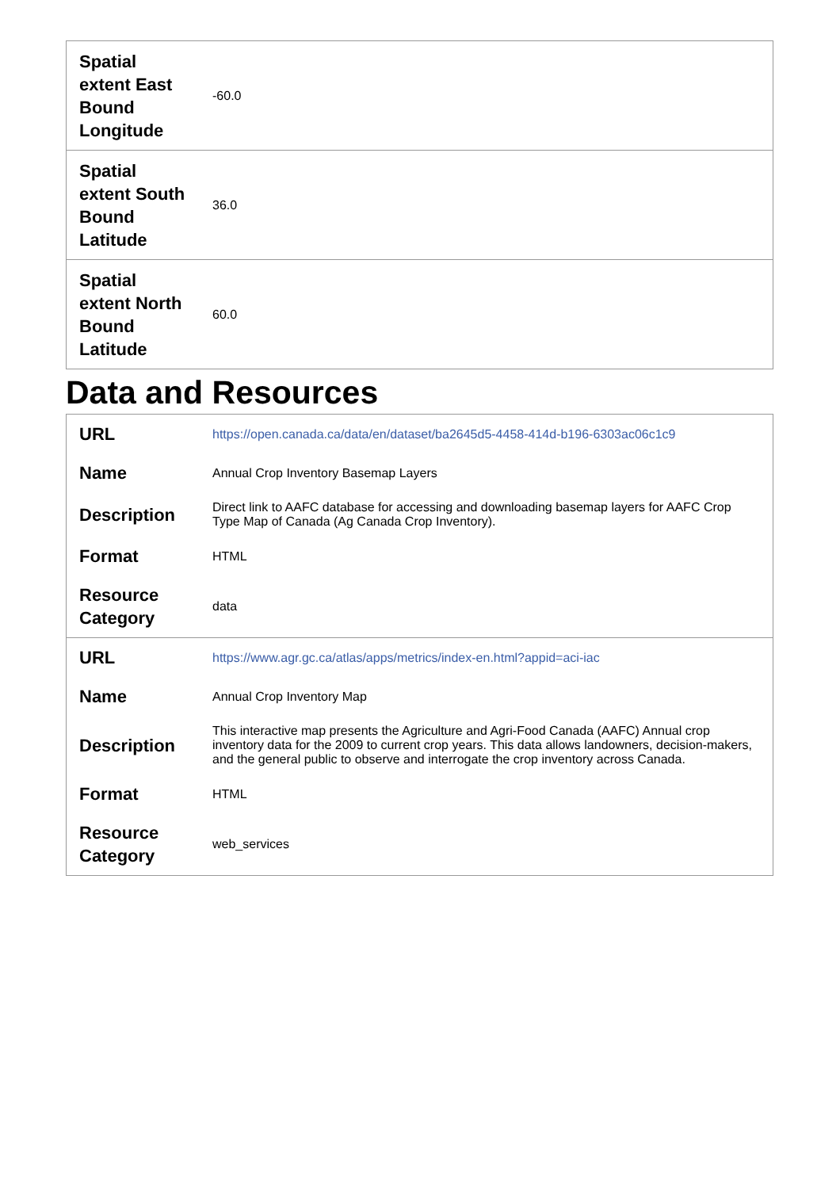| Spatial extent East Bound Longitude | -60.0 |
| Spatial extent South Bound Latitude | 36.0 |
| Spatial extent North Bound Latitude | 60.0 |
Data and Resources
| URL | https://open.canada.ca/data/en/dataset/ba2645d5-4458-414d-b196-6303ac06c1c9 |
| Name | Annual Crop Inventory Basemap Layers |
| Description | Direct link to AAFC database for accessing and downloading basemap layers for AAFC Crop Type Map of Canada (Ag Canada Crop Inventory). |
| Format | HTML |
| Resource Category | data |
| URL | https://www.agr.gc.ca/atlas/apps/metrics/index-en.html?appid=aci-iac |
| Name | Annual Crop Inventory Map |
| Description | This interactive map presents the Agriculture and Agri-Food Canada (AAFC) Annual crop inventory data for the 2009 to current crop years. This data allows landowners, decision-makers, and the general public to observe and interrogate the crop inventory across Canada. |
| Format | HTML |
| Resource Category | web_services |